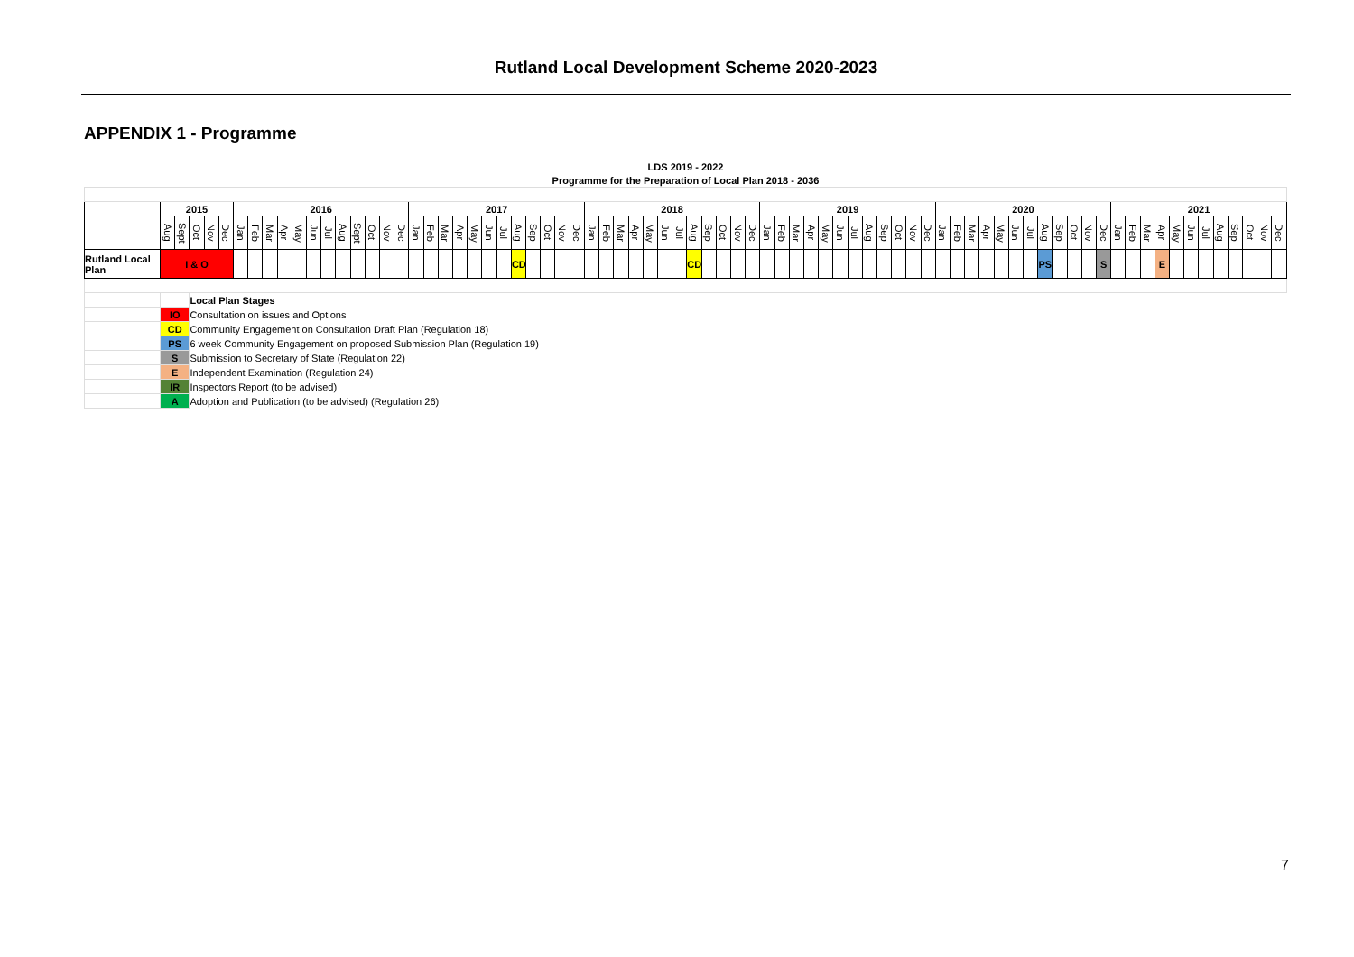Rutland Local Development Scheme 2020-2023
APPENDIX 1 - Programme
| LDS 2019 - 2022 | | | | | | | | | | | | | | | | | | | | | | | | | | | | | | | | | | | | | | | | | | | | | | | | | | | | | | | | | | | | | | | | | | | | | | | | | | | | | |
| Programme for the Preparation of Local Plan 2018 - 2036 | | | | | | | | | | | | | | | | | | | | | | | | | | | | | | | | | | | | | | | | | | | | | | | | | | | | | | | | | | | | | | | | | | | | | | | | | | | | | |
| | 2015 | | | | | 2016 | | | | | | | | | | | | 2017 | | | | | | | | | | | | 2018 | | | | | | | | | | | | 2019 | | | | | | | | | | | | 2020 | | | | | | | | | | | | 2021 | | | | | | | | | | | |
| | Aug | Sept | Oct | Nov | Dec | Jan | Feb | Mar | Apr | May | Jun | Jul | Aug | Sept | Oct | Nov | Dec | Jan | Feb | Mar | Apr | May | Jun | Jul | Aug | Sep | Oct | Nov | Dec | Jan | Feb | Mar | Apr | May | Jun | Jul | Aug | Sep | Oct | Nov | Dec | Jan | Feb | Mar | Apr | May | Jun | Jul | Aug | Sep | Oct | Nov | Dec | Jan | Feb | Mar | Apr | May | Jun | Jul | Aug | Sep | Oct | Nov | Dec | Jan | Feb | Mar | Apr | May | Jun | Jul | Aug | Sep | Oct | Nov | Dec |
| Rutland Local Plan | I & O | | | | | | | | | | | | | | | | | | | | | | | | CD | | | | | | | | | | | | CD | | | | | | | | | | | | | | | | | | | | | | | | PS | | | | S | | | | E | | | | | | | | |
| | | | Local Plan Stages | | | | | | | | | | | | | | | | | | | | | | | | | | | | | | | | | | | | | | | | | | | | | | | | | | | | | | | | | | | | | | | | | | | | | | | | | | |
| | IO | | Consultation on issues and Options | | | | | | | | | | | | | | | | | | | | | | | | | | | | | | | | | | | | | | | | | | | | | | | | | | | | | | | | | | | | | | | | | | | | | | | | | | |
| | CD | | Community Engagement on Consultation Draft Plan (Regulation 18) | | | | | | | | | | | | | | | | | | | | | | | | | | | | | | | | | | | | | | | | | | | | | | | | | | | | | | | | | | | | | | | | | | | | | | | | | | |
| | PS | | 6 week Community Engagement on proposed Submission Plan (Regulation 19) | | | | | | | | | | | | | | | | | | | | | | | | | | | | | | | | | | | | | | | | | | | | | | | | | | | | | | | | | | | | | | | | | | | | | | | | | | |
| | S | | Submission to Secretary of State (Regulation 22) | | | | | | | | | | | | | | | | | | | | | | | | | | | | | | | | | | | | | | | | | | | | | | | | | | | | | | | | | | | | | | | | | | | | | | | | | | |
| | E | | Independent Examination (Regulation 24) | | | | | | | | | | | | | | | | | | | | | | | | | | | | | | | | | | | | | | | | | | | | | | | | | | | | | | | | | | | | | | | | | | | | | | | | | | |
| | IR | | Inspectors Report (to be advised) | | | | | | | | | | | | | | | | | | | | | | | | | | | | | | | | | | | | | | | | | | | | | | | | | | | | | | | | | | | | | | | | | | | | | | | | | | |
| | A | | Adoption and Publication (to be advised) (Regulation 26) | | | | | | | | | | | | | | | | | | | | | | | | | | | | | | | | | | | | | | | | | | | | | | | | | | | | | | | | | | | | | | | | | | | | | | | | | | |
7